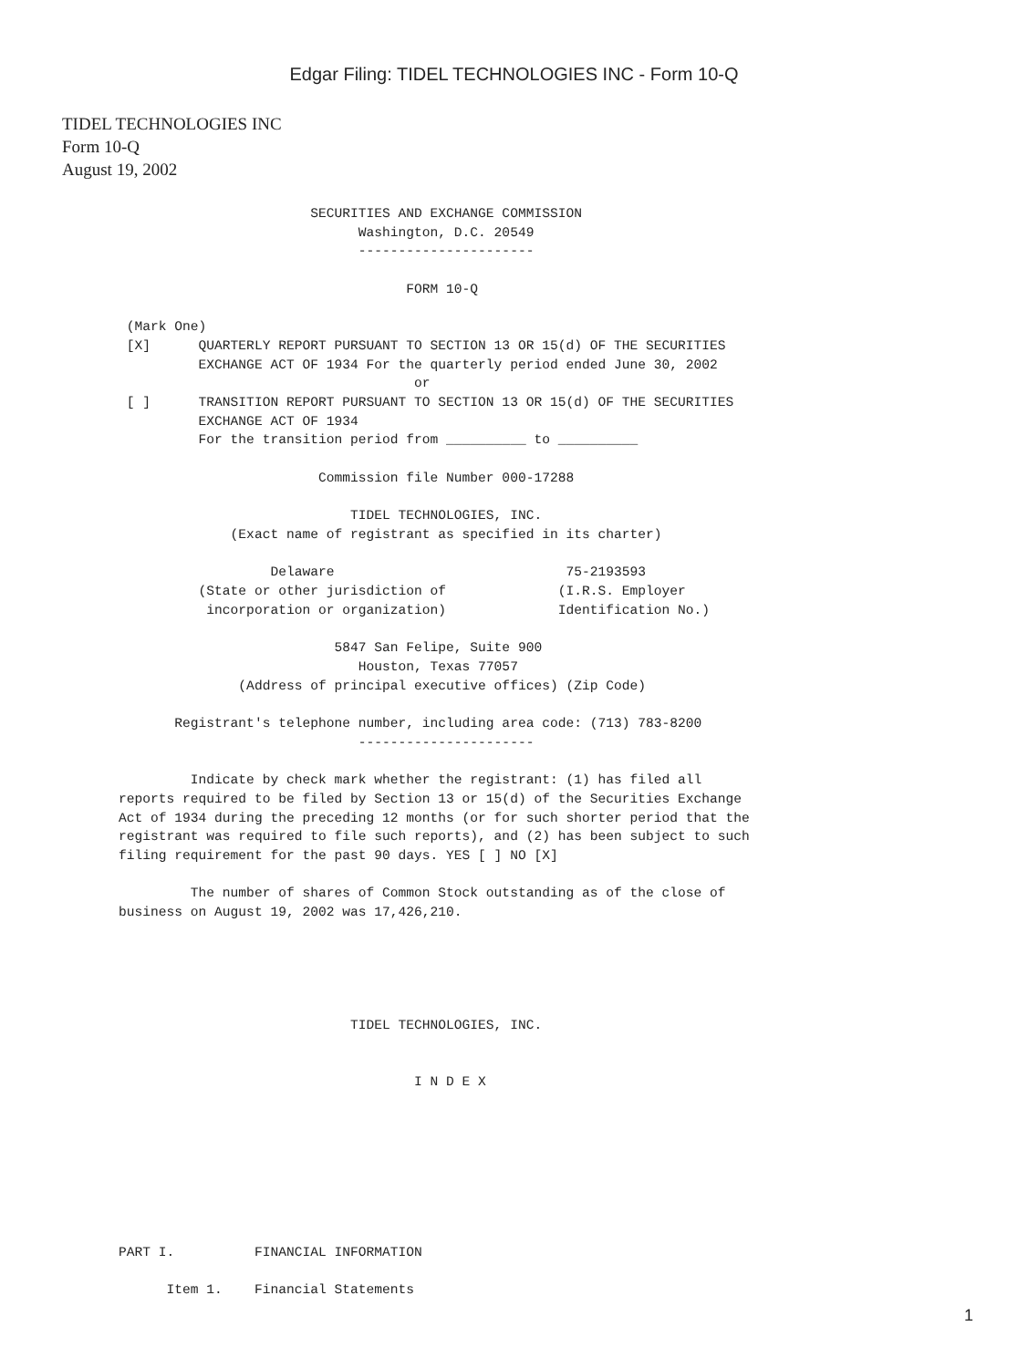Edgar Filing: TIDEL TECHNOLOGIES INC - Form 10-Q
TIDEL TECHNOLOGIES INC
Form 10-Q
August 19, 2002
                        SECURITIES AND EXCHANGE COMMISSION
                              Washington, D.C. 20549
                              ----------------------

                                    FORM 10-Q

 (Mark One)
 [X]      QUARTERLY REPORT PURSUANT TO SECTION 13 OR 15(d) OF THE SECURITIES
          EXCHANGE ACT OF 1934 For the quarterly period ended June 30, 2002
                                     or
 [ ]      TRANSITION REPORT PURSUANT TO SECTION 13 OR 15(d) OF THE SECURITIES
          EXCHANGE ACT OF 1934
          For the transition period from __________ to __________

                         Commission file Number 000-17288

                             TIDEL TECHNOLOGIES, INC.
              (Exact name of registrant as specified in its charter)

                   Delaware                             75-2193593
          (State or other jurisdiction of              (I.R.S. Employer
           incorporation or organization)              Identification No.)

                           5847 San Felipe, Suite 900
                              Houston, Texas 77057
               (Address of principal executive offices) (Zip Code)

       Registrant's telephone number, including area code: (713) 783-8200
                              ----------------------

         Indicate by check mark whether the registrant: (1) has filed all
reports required to be filed by Section 13 or 15(d) of the Securities Exchange
Act of 1934 during the preceding 12 months (or for such shorter period that the
registrant was required to file such reports), and (2) has been subject to such
filing requirement for the past 90 days. YES [ ] NO [X]

         The number of shares of Common Stock outstanding as of the close of
business on August 19, 2002 was 17,426,210.





                             TIDEL TECHNOLOGIES, INC.


                                     I N D E X








PART I.          FINANCIAL INFORMATION

      Item 1.    Financial Statements
1